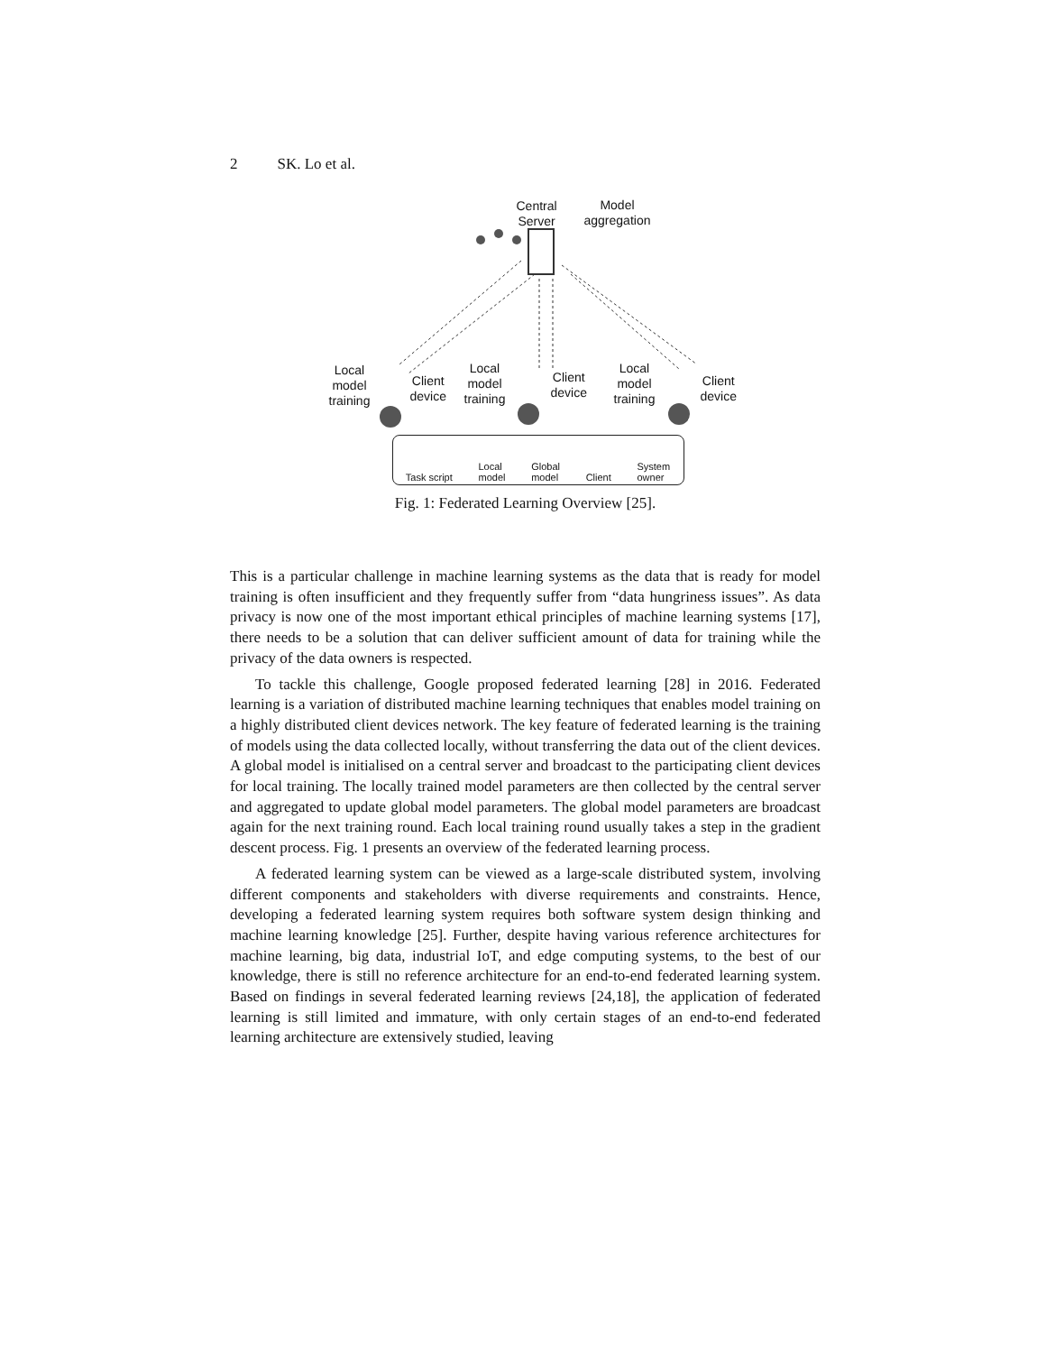2 SK. Lo et al.
Central
Server
Model
aggregation
Local
model
training
Client
device
Local
model
training
Client
device
Local
model
training
Client
device
Task script Local
model Global
model Client System
owner
Fig. 1: Federated Learning Overview [25].
This is a particular challenge in machine learning systems as the data that is ready for model training is often insufficient and they frequently suffer from “data hungriness issues”. As data privacy is now one of the most important ethical principles of machine learning systems [17], there needs to be a solution that can deliver sufficient amount of data for training while the privacy of the data owners is respected.
To tackle this challenge, Google proposed federated learning [28] in 2016. Federated learning is a variation of distributed machine learning techniques that enables model training on a highly distributed client devices network. The key feature of federated learning is the training of models using the data collected locally, without transferring the data out of the client devices. A global model is initialised on a central server and broadcast to the participating client devices for local training. The locally trained model parameters are then collected by the central server and aggregated to update global model parameters. The global model parameters are broadcast again for the next training round. Each local training round usually takes a step in the gradient descent process. Fig. 1 presents an overview of the federated learning process.
A federated learning system can be viewed as a large-scale distributed system, involving different components and stakeholders with diverse requirements and constraints. Hence, developing a federated learning system requires both software system design thinking and machine learning knowledge [25]. Further, despite having various reference architectures for machine learning, big data, industrial IoT, and edge computing systems, to the best of our knowledge, there is still no reference architecture for an end-to-end federated learning system. Based on findings in several federated learning reviews [24,18], the application of federated learning is still limited and immature, with only certain stages of an end-to-end federated learning architecture are extensively studied, leaving